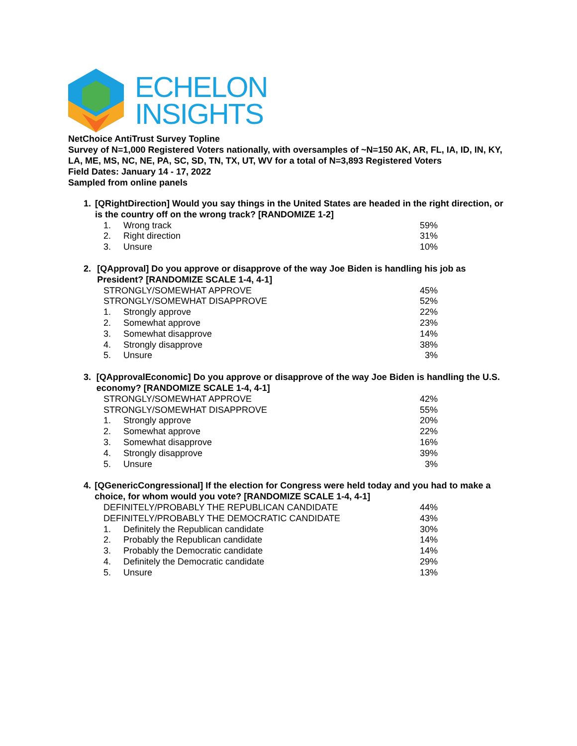ECHELON
INSIGHTS
NetChoice AntiTrust Survey Topline
Survey of N=1,000 Registered Voters nationally, with oversamples of ~N=150 AK, AR, FL, IA, ID, IN, KY, LA, ME, MS, NC, NE, PA, SC, SD, TN, TX, UT, WV for a total of N=3,893 Registered Voters
Field Dates: January 14 - 17, 2022
Sampled from online panels
1. [QRightDirection] Would you say things in the United States are headed in the right direction, or is the country off on the wrong track? [RANDOMIZE 1-2]
| 1. | Wrong track | 59% |
| 2. | Right direction | 31% |
| 3. | Unsure | 10% |
2. [QApproval] Do you approve or disapprove of the way Joe Biden is handling his job as President? [RANDOMIZE SCALE 1-4, 4-1]
| STRONGLY/SOMEWHAT APPROVE | | 45% |
| STRONGLY/SOMEWHAT DISAPPROVE | | 52% |
| 1. | Strongly approve | 22% |
| 2. | Somewhat approve | 23% |
| 3. | Somewhat disapprove | 14% |
| 4. | Strongly disapprove | 38% |
| 5. | Unsure | 3% |
3. [QApprovalEconomic] Do you approve or disapprove of the way Joe Biden is handling the U.S. economy? [RANDOMIZE SCALE 1-4, 4-1]
| STRONGLY/SOMEWHAT APPROVE | | 42% |
| STRONGLY/SOMEWHAT DISAPPROVE | | 55% |
| 1. | Strongly approve | 20% |
| 2. | Somewhat approve | 22% |
| 3. | Somewhat disapprove | 16% |
| 4. | Strongly disapprove | 39% |
| 5. | Unsure | 3% |
4. [QGenericCongressional] If the election for Congress were held today and you had to make a choice, for whom would you vote? [RANDOMIZE SCALE 1-4, 4-1]
| DEFINITELY/PROBABLY THE REPUBLICAN CANDIDATE | | 44% |
| DEFINITELY/PROBABLY THE DEMOCRATIC CANDIDATE | | 43% |
| 1. | Definitely the Republican candidate | 30% |
| 2. | Probably the Republican candidate | 14% |
| 3. | Probably the Democratic candidate | 14% |
| 4. | Definitely the Democratic candidate | 29% |
| 5. | Unsure | 13% |